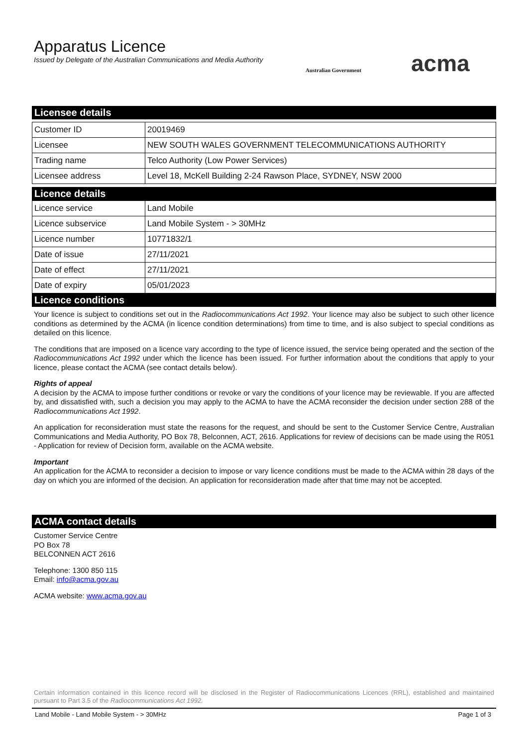Apparatus Licence
Issued by Delegate of the Australian Communications and Media Authority
Australian Government
acma
Licensee details
| Customer ID | 20019469 |
| Licensee | NEW SOUTH WALES GOVERNMENT TELECOMMUNICATIONS AUTHORITY |
| Trading name | Telco Authority (Low Power Services) |
| Licensee address | Level 18, McKell Building 2-24 Rawson Place, SYDNEY, NSW 2000 |
Licence details
| Licence service | Land Mobile |
| Licence subservice | Land Mobile System - > 30MHz |
| Licence number | 10771832/1 |
| Date of issue | 27/11/2021 |
| Date of effect | 27/11/2021 |
| Date of expiry | 05/01/2023 |
Licence conditions
Your licence is subject to conditions set out in the Radiocommunications Act 1992. Your licence may also be subject to such other licence conditions as determined by the ACMA (in licence condition determinations) from time to time, and is also subject to special conditions as detailed on this licence.
The conditions that are imposed on a licence vary according to the type of licence issued, the service being operated and the section of the Radiocommunications Act 1992 under which the licence has been issued. For further information about the conditions that apply to your licence, please contact the ACMA (see contact details below).
Rights of appeal
A decision by the ACMA to impose further conditions or revoke or vary the conditions of your licence may be reviewable. If you are affected by, and dissatisfied with, such a decision you may apply to the ACMA to have the ACMA reconsider the decision under section 288 of the Radiocommunications Act 1992.
An application for reconsideration must state the reasons for the request, and should be sent to the Customer Service Centre, Australian Communications and Media Authority, PO Box 78, Belconnen, ACT, 2616. Applications for review of decisions can be made using the R051 - Application for review of Decision form, available on the ACMA website.
Important
An application for the ACMA to reconsider a decision to impose or vary licence conditions must be made to the ACMA within 28 days of the day on which you are informed of the decision. An application for reconsideration made after that time may not be accepted.
ACMA contact details
Customer Service Centre
PO Box 78
BELCONNEN ACT 2616
Telephone: 1300 850 115
Email: info@acma.gov.au
ACMA website: www.acma.gov.au
Certain information contained in this licence record will be disclosed in the Register of Radiocommunications Licences (RRL), established and maintained pursuant to Part 3.5 of the Radiocommunications Act 1992.
Land Mobile - Land Mobile System - > 30MHz Page 1 of 3